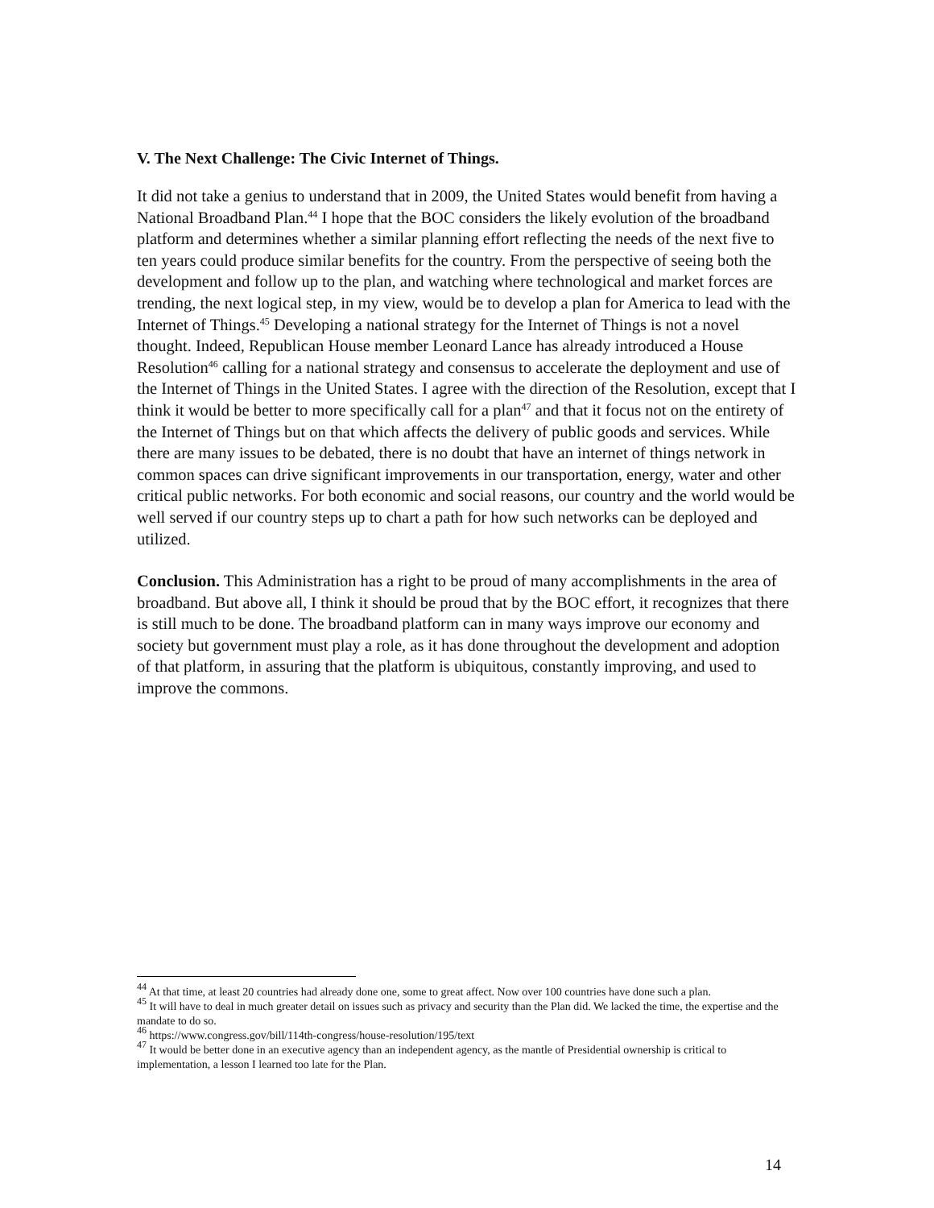V. The Next Challenge: The Civic Internet of Things.
It did not take a genius to understand that in 2009, the United States would benefit from having a National Broadband Plan.<sup>44</sup> I hope that the BOC considers the likely evolution of the broadband platform and determines whether a similar planning effort reflecting the needs of the next five to ten years could produce similar benefits for the country. From the perspective of seeing both the development and follow up to the plan, and watching where technological and market forces are trending, the next logical step, in my view, would be to develop a plan for America to lead with the Internet of Things.<sup>45</sup> Developing a national strategy for the Internet of Things is not a novel thought. Indeed, Republican House member Leonard Lance has already introduced a House Resolution<sup>46</sup> calling for a national strategy and consensus to accelerate the deployment and use of the Internet of Things in the United States. I agree with the direction of the Resolution, except that I think it would be better to more specifically call for a plan<sup>47</sup> and that it focus not on the entirety of the Internet of Things but on that which affects the delivery of public goods and services. While there are many issues to be debated, there is no doubt that have an internet of things network in common spaces can drive significant improvements in our transportation, energy, water and other critical public networks. For both economic and social reasons, our country and the world would be well served if our country steps up to chart a path for how such networks can be deployed and utilized.
Conclusion. This Administration has a right to be proud of many accomplishments in the area of broadband. But above all, I think it should be proud that by the BOC effort, it recognizes that there is still much to be done. The broadband platform can in many ways improve our economy and society but government must play a role, as it has done throughout the development and adoption of that platform, in assuring that the platform is ubiquitous, constantly improving, and used to improve the commons.
<sup>44</sup> At that time, at least 20 countries had already done one, some to great affect. Now over 100 countries have done such a plan.
<sup>45</sup> It will have to deal in much greater detail on issues such as privacy and security than the Plan did. We lacked the time, the expertise and the mandate to do so.
<sup>46</sup> https://www.congress.gov/bill/114th-congress/house-resolution/195/text
<sup>47</sup> It would be better done in an executive agency than an independent agency, as the mantle of Presidential ownership is critical to implementation, a lesson I learned too late for the Plan.
14